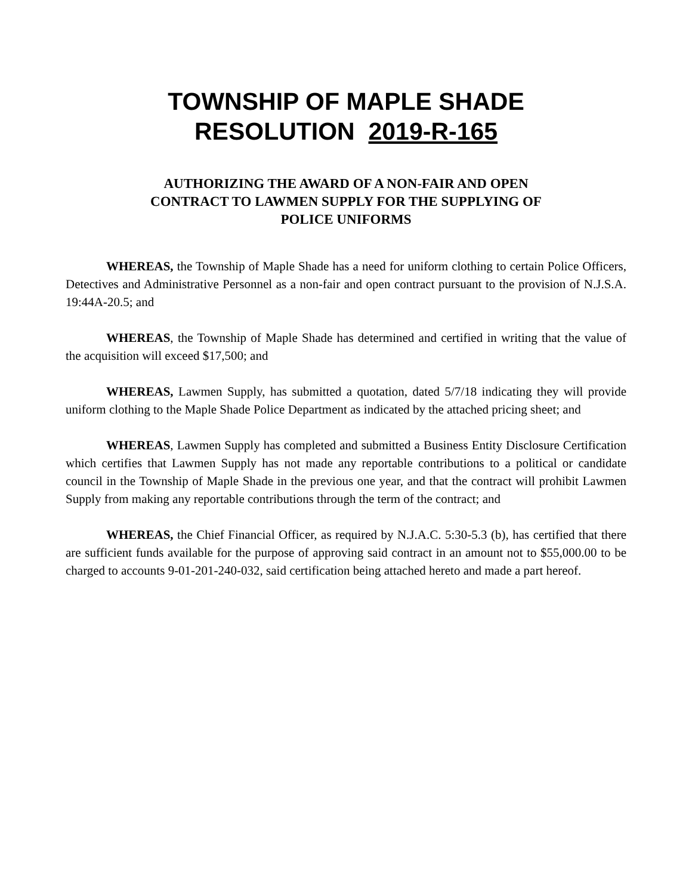TOWNSHIP OF MAPLE SHADE
RESOLUTION 2019-R-165
AUTHORIZING THE AWARD OF A NON-FAIR AND OPEN
CONTRACT TO LAWMEN SUPPLY FOR THE SUPPLYING OF
POLICE UNIFORMS
WHEREAS, the Township of Maple Shade has a need for uniform clothing to certain Police Officers, Detectives and Administrative Personnel as a non-fair and open contract pursuant to the provision of N.J.S.A. 19:44A-20.5; and
WHEREAS, the Township of Maple Shade has determined and certified in writing that the value of the acquisition will exceed $17,500; and
WHEREAS, Lawmen Supply, has submitted a quotation, dated 5/7/18 indicating they will provide uniform clothing to the Maple Shade Police Department as indicated by the attached pricing sheet; and
WHEREAS, Lawmen Supply has completed and submitted a Business Entity Disclosure Certification which certifies that Lawmen Supply has not made any reportable contributions to a political or candidate council in the Township of Maple Shade in the previous one year, and that the contract will prohibit Lawmen Supply from making any reportable contributions through the term of the contract; and
WHEREAS, the Chief Financial Officer, as required by N.J.A.C. 5:30-5.3 (b), has certified that there are sufficient funds available for the purpose of approving said contract in an amount not to $55,000.00 to be charged to accounts 9-01-201-240-032, said certification being attached hereto and made a part hereof.